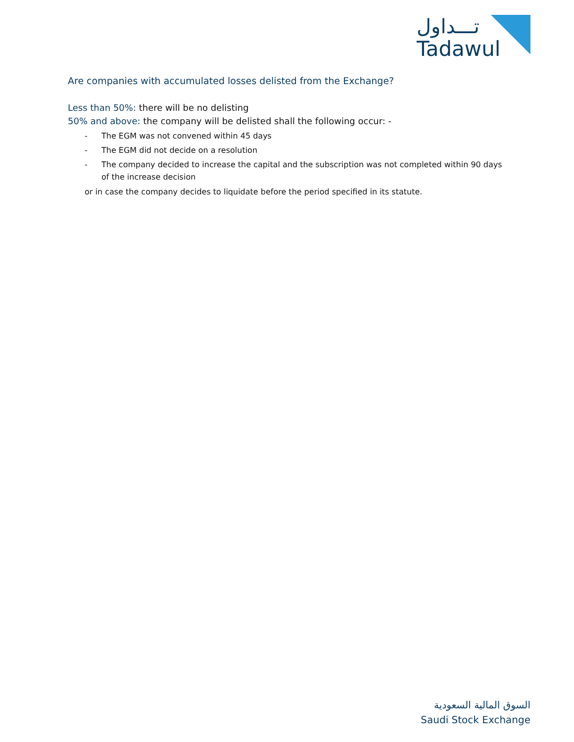تـــداول
Tadawul
Are companies with accumulated losses delisted from the Exchange?
Less than 50%: there will be no delisting
50% and above: the company will be delisted shall the following occur: -
- The EGM was not convened within 45 days
- The EGM did not decide on a resolution
- The company decided to increase the capital and the subscription was not completed within 90 days of the increase decision
or in case the company decides to liquidate before the period specified in its statute.
السوق المالية السعودية
Saudi Stock Exchange